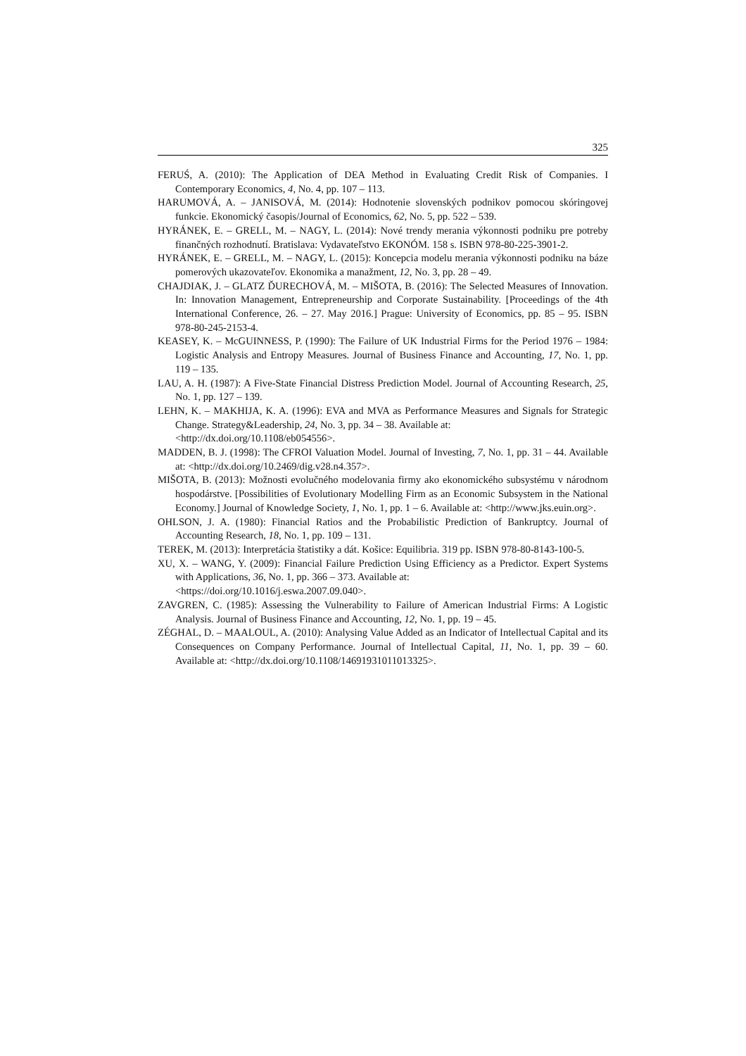325
FERUŚ, A. (2010): The Application of DEA Method in Evaluating Credit Risk of Companies. I Contemporary Economics, 4, No. 4, pp. 107 – 113.
HARUMOVÁ, A. – JANISOVÁ, M. (2014): Hodnotenie slovenských podnikov pomocou skóringovej funkcie. Ekonomický časopis/Journal of Economics, 62, No. 5, pp. 522 – 539.
HYRÁNEK, E. – GRELL, M. – NAGY, L. (2014): Nové trendy merania výkonnosti podniku pre potreby finančných rozhodnutí. Bratislava: Vydavateľstvo EKONÓM. 158 s. ISBN 978-80-225-3901-2.
HYRÁNEK, E. – GRELL, M. – NAGY, L. (2015): Koncepcia modelu merania výkonnosti podniku na báze pomerových ukazovateľov. Ekonomika a manažment, 12, No. 3, pp. 28 – 49.
CHAJDIAK, J. – GLATZ ĎURECHOVÁ, M. – MIŠOTA, B. (2016): The Selected Measures of Innovation. In: Innovation Management, Entrepreneurship and Corporate Sustainability. [Proceedings of the 4th International Conference, 26. – 27. May 2016.] Prague: University of Economics, pp. 85 – 95. ISBN 978-80-245-2153-4.
KEASEY, K. – McGUINNESS, P. (1990): The Failure of UK Industrial Firms for the Period 1976 – 1984: Logistic Analysis and Entropy Measures. Journal of Business Finance and Accounting, 17, No. 1, pp. 119 – 135.
LAU, A. H. (1987): A Five-State Financial Distress Prediction Model. Journal of Accounting Research, 25, No. 1, pp. 127 – 139.
LEHN, K. – MAKHIJA, K. A. (1996): EVA and MVA as Performance Measures and Signals for Strategic Change. Strategy&Leadership, 24, No. 3, pp. 34 – 38. Available at:
<http://dx.doi.org/10.1108/eb054556>.
MADDEN, B. J. (1998): The CFROI Valuation Model. Journal of Investing, 7, No. 1, pp. 31 – 44. Available at: <http://dx.doi.org/10.2469/dig.v28.n4.357>.
MIŠOTA, B. (2013): Možnosti evolučného modelovania firmy ako ekonomického subsystému v národnom hospodárstve. [Possibilities of Evolutionary Modelling Firm as an Economic Subsystem in the National Economy.] Journal of Knowledge Society, 1, No. 1, pp. 1 – 6. Available at: <http://www.jks.euin.org>.
OHLSON, J. A. (1980): Financial Ratios and the Probabilistic Prediction of Bankruptcy. Journal of Accounting Research, 18, No. 1, pp. 109 – 131.
TEREK, M. (2013): Interpretácia štatistiky a dát. Košice: Equilibria. 319 pp. ISBN 978-80-8143-100-5.
XU, X. – WANG, Y. (2009): Financial Failure Prediction Using Efficiency as a Predictor. Expert Systems with Applications, 36, No. 1, pp. 366 – 373. Available at:
<https://doi.org/10.1016/j.eswa.2007.09.040>.
ZAVGREN, C. (1985): Assessing the Vulnerability to Failure of American Industrial Firms: A Logistic Analysis. Journal of Business Finance and Accounting, 12, No. 1, pp. 19 – 45.
ZÉGHAL, D. – MAALOUL, A. (2010): Analysing Value Added as an Indicator of Intellectual Capital and its Consequences on Company Performance. Journal of Intellectual Capital, 11, No. 1, pp. 39 – 60. Available at: <http://dx.doi.org/10.1108/14691931011013325>.